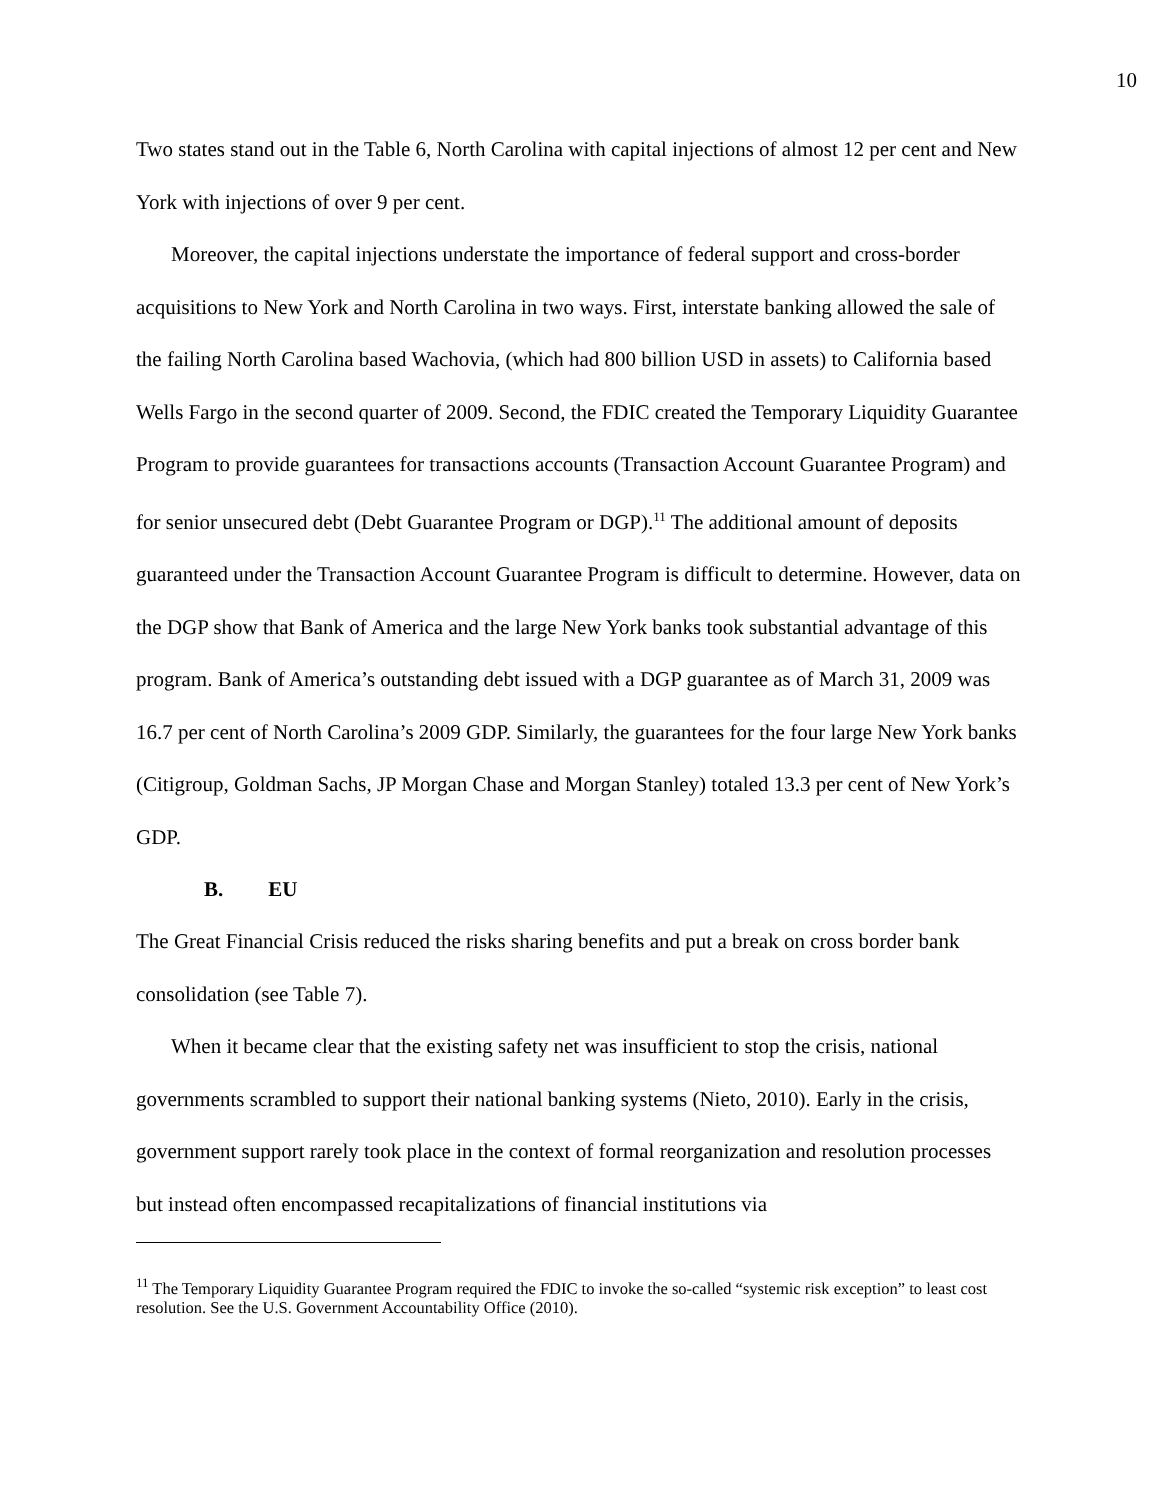10
Two states stand out in the Table 6, North Carolina with capital injections of almost 12 per cent and New York with injections of over 9 per cent.
Moreover, the capital injections understate the importance of federal support and cross-border acquisitions to New York and North Carolina in two ways. First, interstate banking allowed the sale of the failing North Carolina based Wachovia, (which had 800 billion USD in assets) to California based Wells Fargo in the second quarter of 2009. Second, the FDIC created the Temporary Liquidity Guarantee Program to provide guarantees for transactions accounts (Transaction Account Guarantee Program) and for senior unsecured debt (Debt Guarantee Program or DGP).<sup>11</sup> The additional amount of deposits guaranteed under the Transaction Account Guarantee Program is difficult to determine. However, data on the DGP show that Bank of America and the large New York banks took substantial advantage of this program. Bank of America’s outstanding debt issued with a DGP guarantee as of March 31, 2009 was 16.7 per cent of North Carolina’s 2009 GDP. Similarly, the guarantees for the four large New York banks (Citigroup, Goldman Sachs, JP Morgan Chase and Morgan Stanley) totaled 13.3 per cent of New York’s GDP.
B. EU
The Great Financial Crisis reduced the risks sharing benefits and put a break on cross border bank consolidation (see Table 7).
When it became clear that the existing safety net was insufficient to stop the crisis, national governments scrambled to support their national banking systems (Nieto, 2010). Early in the crisis, government support rarely took place in the context of formal reorganization and resolution processes but instead often encompassed recapitalizations of financial institutions via
<sup>11</sup> The Temporary Liquidity Guarantee Program required the FDIC to invoke the so-called “systemic risk exception” to least cost resolution. See the U.S. Government Accountability Office (2010).